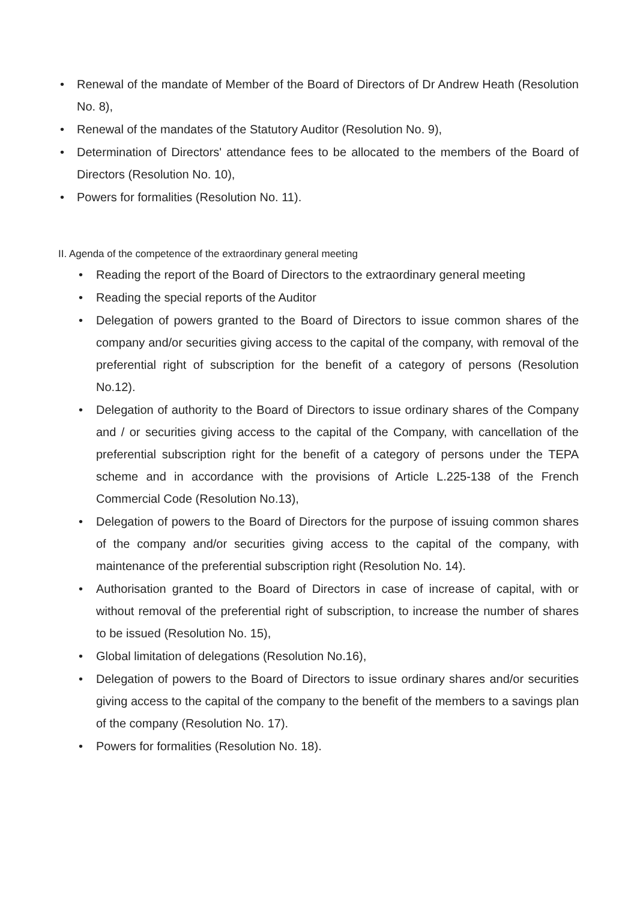• Renewal of the mandate of Member of the Board of Directors of Dr Andrew Heath (Resolution No. 8),
• Renewal of the mandates of the Statutory Auditor (Resolution No. 9),
• Determination of Directors' attendance fees to be allocated to the members of the Board of Directors (Resolution No. 10),
• Powers for formalities (Resolution No. 11).
II. Agenda of the competence of the extraordinary general meeting
• Reading the report of the Board of Directors to the extraordinary general meeting
• Reading the special reports of the Auditor
• Delegation of powers granted to the Board of Directors to issue common shares of the company and/or securities giving access to the capital of the company, with removal of the preferential right of subscription for the benefit of a category of persons (Resolution No.12).
• Delegation of authority to the Board of Directors to issue ordinary shares of the Company and / or securities giving access to the capital of the Company, with cancellation of the preferential subscription right for the benefit of a category of persons under the TEPA scheme and in accordance with the provisions of Article L.225-138 of the French Commercial Code (Resolution No.13),
• Delegation of powers to the Board of Directors for the purpose of issuing common shares of the company and/or securities giving access to the capital of the company, with maintenance of the preferential subscription right (Resolution No. 14).
• Authorisation granted to the Board of Directors in case of increase of capital, with or without removal of the preferential right of subscription, to increase the number of shares to be issued (Resolution No. 15),
• Global limitation of delegations (Resolution No.16),
• Delegation of powers to the Board of Directors to issue ordinary shares and/or securities giving access to the capital of the company to the benefit of the members to a savings plan of the company (Resolution No. 17).
• Powers for formalities (Resolution No. 18).